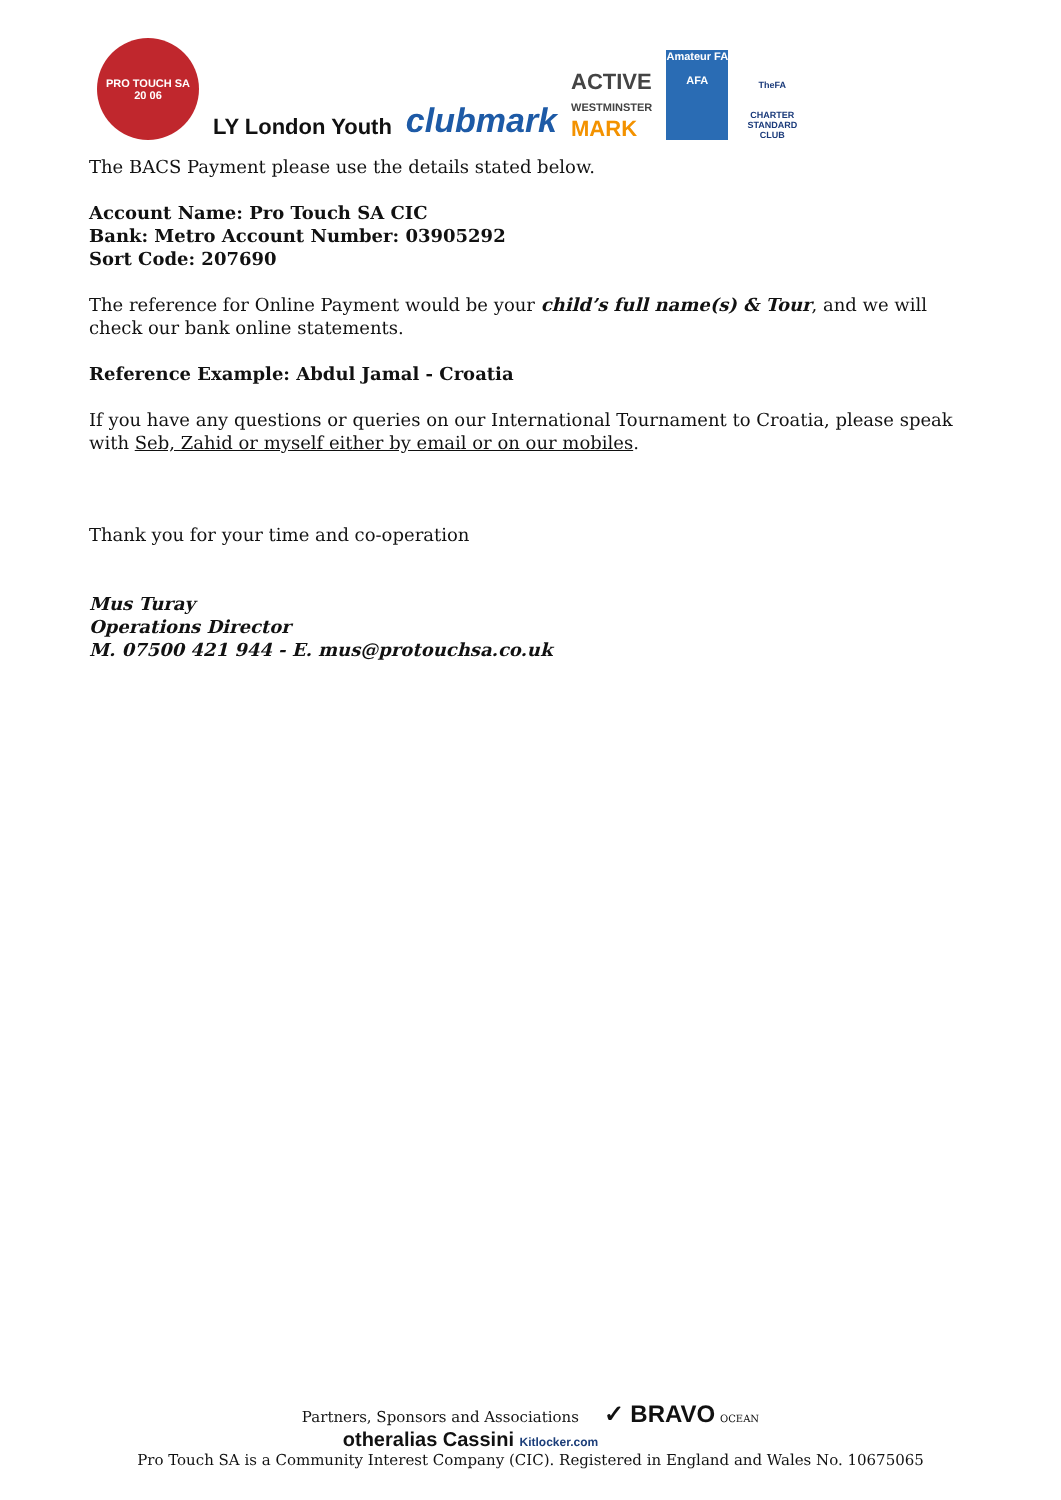PRO TOUCH SA
20 06
LY London Youth
clubmark
ACTIVE
WESTMINSTER
MARK
Amateur FA
AFA
TheFA
CHARTER STANDARD CLUB
The BACS Payment please use the details stated below.
Account Name: Pro Touch SA CIC
Bank: Metro Account Number: 03905292
Sort Code: 207690
The reference for Online Payment would be your child’s full name(s) & Tour, and we will check our bank online statements.
Reference Example: Abdul Jamal - Croatia
If you have any questions or queries on our International Tournament to Croatia, please speak with Seb, Zahid or myself either by email or on our mobiles.
Thank you for your time and co-operation
Mus Turay
Operations Director
M. 07500 421 944 - E. mus@protouchsa.co.uk
Partners, Sponsors and Associations ✓ BRAVO OCEAN
otheralias Cassini Kitlocker.com
Pro Touch SA is a Community Interest Company (CIC). Registered in England and Wales No. 10675065